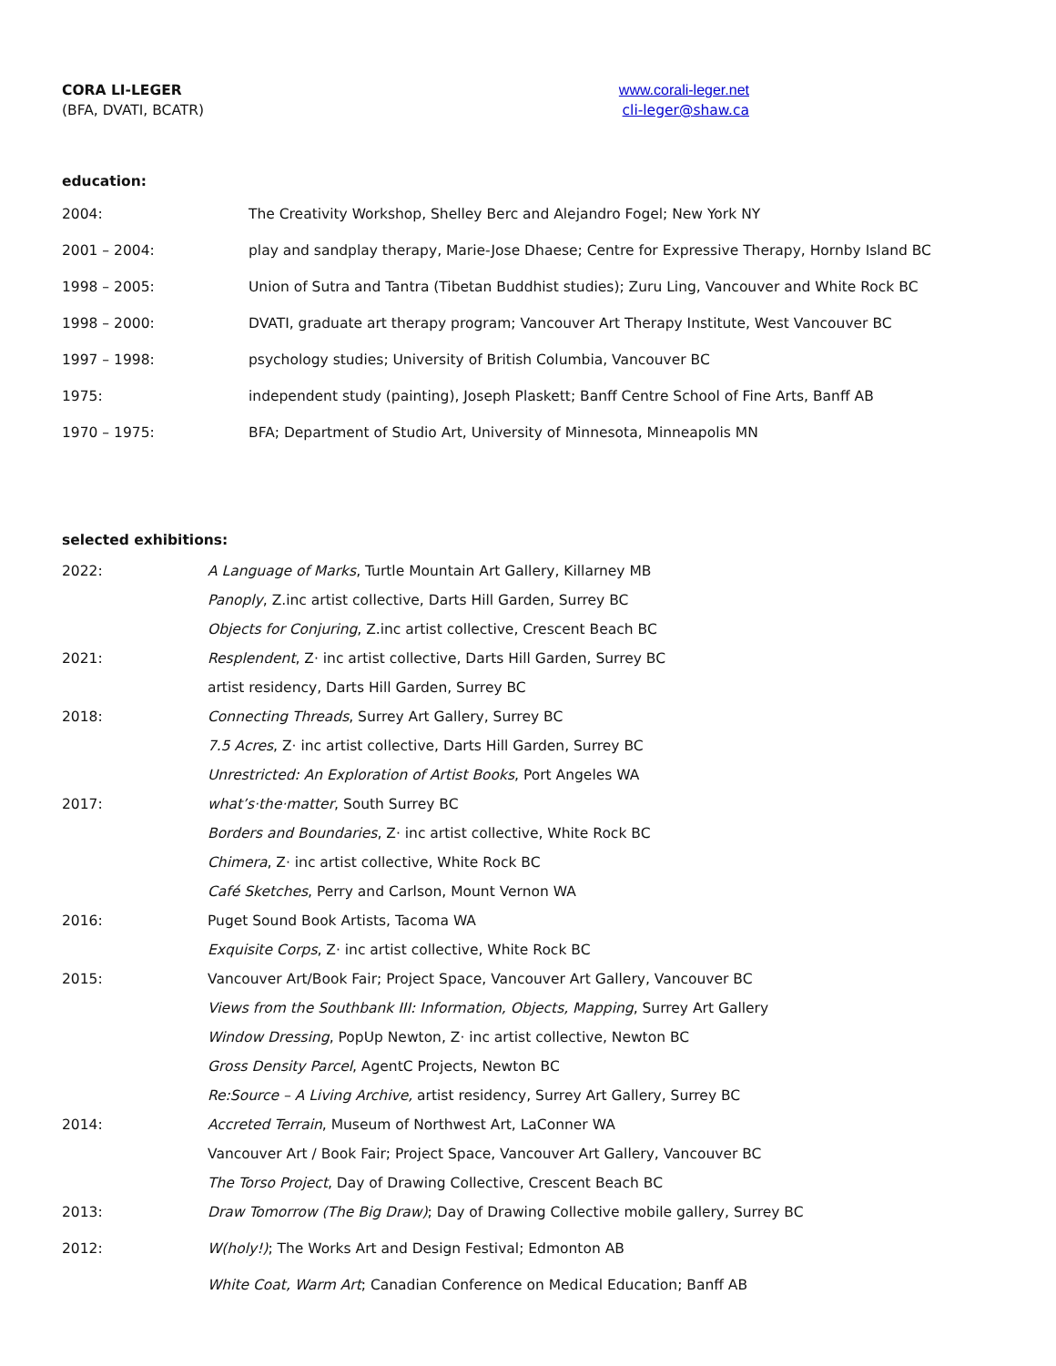CORA LI-LEGER
(BFA, DVATI, BCATR)
www.corali-leger.net
cli-leger@shaw.ca
education:
| 2004: | The Creativity Workshop, Shelley Berc and Alejandro Fogel; New York NY |
| 2001 – 2004: | play and sandplay therapy, Marie-Jose Dhaese; Centre for Expressive Therapy, Hornby Island BC |
| 1998 – 2005: | Union of Sutra and Tantra (Tibetan Buddhist studies); Zuru Ling, Vancouver and White Rock BC |
| 1998 – 2000: | DVATI, graduate art therapy program; Vancouver Art Therapy Institute, West Vancouver BC |
| 1997 – 1998: | psychology studies; University of British Columbia, Vancouver BC |
| 1975: | independent study (painting), Joseph Plaskett; Banff Centre School of Fine Arts, Banff AB |
| 1970 – 1975: | BFA; Department of Studio Art, University of Minnesota, Minneapolis MN |
selected exhibitions:
| 2022: | A Language of Marks , Turtle Mountain Art Gallery, Killarney MB |
| | Panoply , Z.inc artist collective, Darts Hill Garden, Surrey BC |
| | Objects for Conjuring , Z.inc artist collective, Crescent Beach BC |
| 2021: | Resplendent , Z· inc artist collective, Darts Hill Garden, Surrey BC |
| | artist residency, Darts Hill Garden, Surrey BC |
| 2018: | Connecting Threads , Surrey Art Gallery, Surrey BC |
| | 7.5 Acres , Z· inc artist collective, Darts Hill Garden, Surrey BC |
| | Unrestricted: An Exploration of Artist Books , Port Angeles WA |
| 2017: | what’s·the·matter , South Surrey BC |
| | Borders and Boundaries , Z· inc artist collective, White Rock BC |
| | Chimera , Z· inc artist collective, White Rock BC |
| | Café Sketches , Perry and Carlson, Mount Vernon WA |
| 2016: | Puget Sound Book Artists, Tacoma WA |
| | Exquisite Corps , Z· inc artist collective, White Rock BC |
| 2015: | Vancouver Art/Book Fair; Project Space, Vancouver Art Gallery, Vancouver BC |
| | Views from the Southbank III: Information, Objects, Mapping , Surrey Art Gallery |
| | Window Dressing , PopUp Newton, Z· inc artist collective, Newton BC |
| | Gross Density Parcel , AgentC Projects, Newton BC |
| | Re:Source – A Living Archive, artist residency, Surrey Art Gallery, Surrey BC |
| 2014: | Accreted Terrain , Museum of Northwest Art, LaConner WA |
| | Vancouver Art / Book Fair; Project Space, Vancouver Art Gallery, Vancouver BC |
| | The Torso Project , Day of Drawing Collective, Crescent Beach BC |
| 2013: | Draw Tomorrow (The Big Draw) ; Day of Drawing Collective mobile gallery, Surrey BC |
| 2012: | W(holy!) ; The Works Art and Design Festival; Edmonton AB |
| | White Coat, Warm Art ; Canadian Conference on Medical Education; Banff AB |